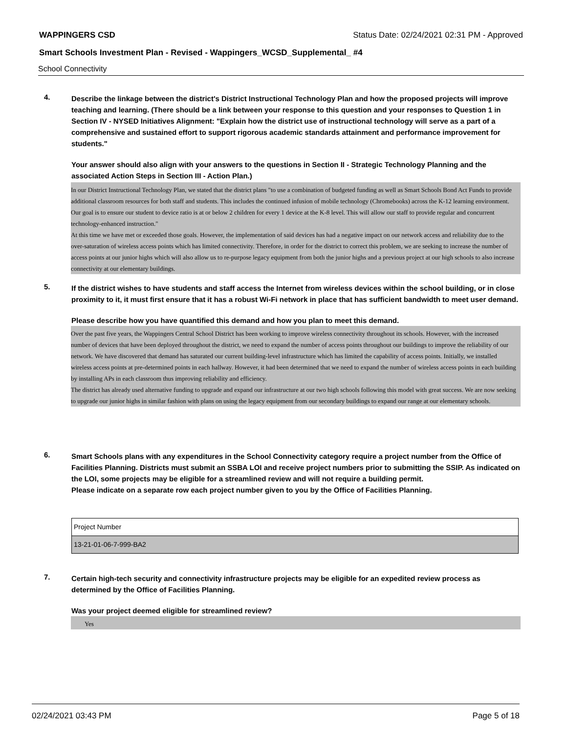WAPPINGERS CSD Status Date: 02/24/2021 02:31 PM - Approved
Smart Schools Investment Plan - Revised - Wappingers_WCSD_Supplemental_ #4
School Connectivity
4.
Describe the linkage between the district's District Instructional Technology Plan and how the proposed projects will improve teaching and learning. (There should be a link between your response to this question and your responses to Question 1 in Section IV - NYSED Initiatives Alignment: "Explain how the district use of instructional technology will serve as a part of a comprehensive and sustained effort to support rigorous academic standards attainment and performance improvement for students."
Your answer should also align with your answers to the questions in Section II - Strategic Technology Planning and the associated Action Steps in Section III - Action Plan.)
In our District Instructional Technology Plan, we stated that the district plans "to use a combination of budgeted funding as well as Smart Schools Bond Act Funds to provide additional classroom resources for both staff and students. This includes the continued infusion of mobile technology (Chromebooks) across the K-12 learning environment. Our goal is to ensure our student to device ratio is at or below 2 children for every 1 device at the K-8 level. This will allow our staff to provide regular and concurrent technology-enhanced instruction."
At this time we have met or exceeded those goals. However, the implementation of said devices has had a negative impact on our network access and reliability due to the over-saturation of wireless access points which has limited connectivity. Therefore, in order for the district to correct this problem, we are seeking to increase the number of access points at our junior highs which will also allow us to re-purpose legacy equipment from both the junior highs and a previous project at our high schools to also increase connectivity at our elementary buildings.
5.
If the district wishes to have students and staff access the Internet from wireless devices within the school building, or in close proximity to it, it must first ensure that it has a robust Wi-Fi network in place that has sufficient bandwidth to meet user demand.
Please describe how you have quantified this demand and how you plan to meet this demand.
Over the past five years, the Wappingers Central School District has been working to improve wireless connectivity throughout its schools. However, with the increased number of devices that have been deployed throughout the district, we need to expand the number of access points throughout our buildings to improve the reliability of our network. We have discovered that demand has saturated our current building-level infrastructure which has limited the capability of access points. Initially, we installed wireless access points at pre-determined points in each hallway. However, it had been determined that we need to expand the number of wireless access points in each building by installing APs in each classroom thus improving reliability and efficiency.
The district has already used alternative funding to upgrade and expand our infrastructure at our two high schools following this model with great success. We are now seeking to upgrade our junior highs in similar fashion with plans on using the legacy equipment from our secondary buildings to expand our range at our elementary schools.
6.
Smart Schools plans with any expenditures in the School Connectivity category require a project number from the Office of Facilities Planning. Districts must submit an SSBA LOI and receive project numbers prior to submitting the SSIP. As indicated on the LOI, some projects may be eligible for a streamlined review and will not require a building permit.
Please indicate on a separate row each project number given to you by the Office of Facilities Planning.
| Project Number |
| 13-21-01-06-7-999-BA2 |
7.
Certain high-tech security and connectivity infrastructure projects may be eligible for an expedited review process as determined by the Office of Facilities Planning.
Was your project deemed eligible for streamlined review?
Yes
02/24/2021 03:43 PM Page 5 of 18